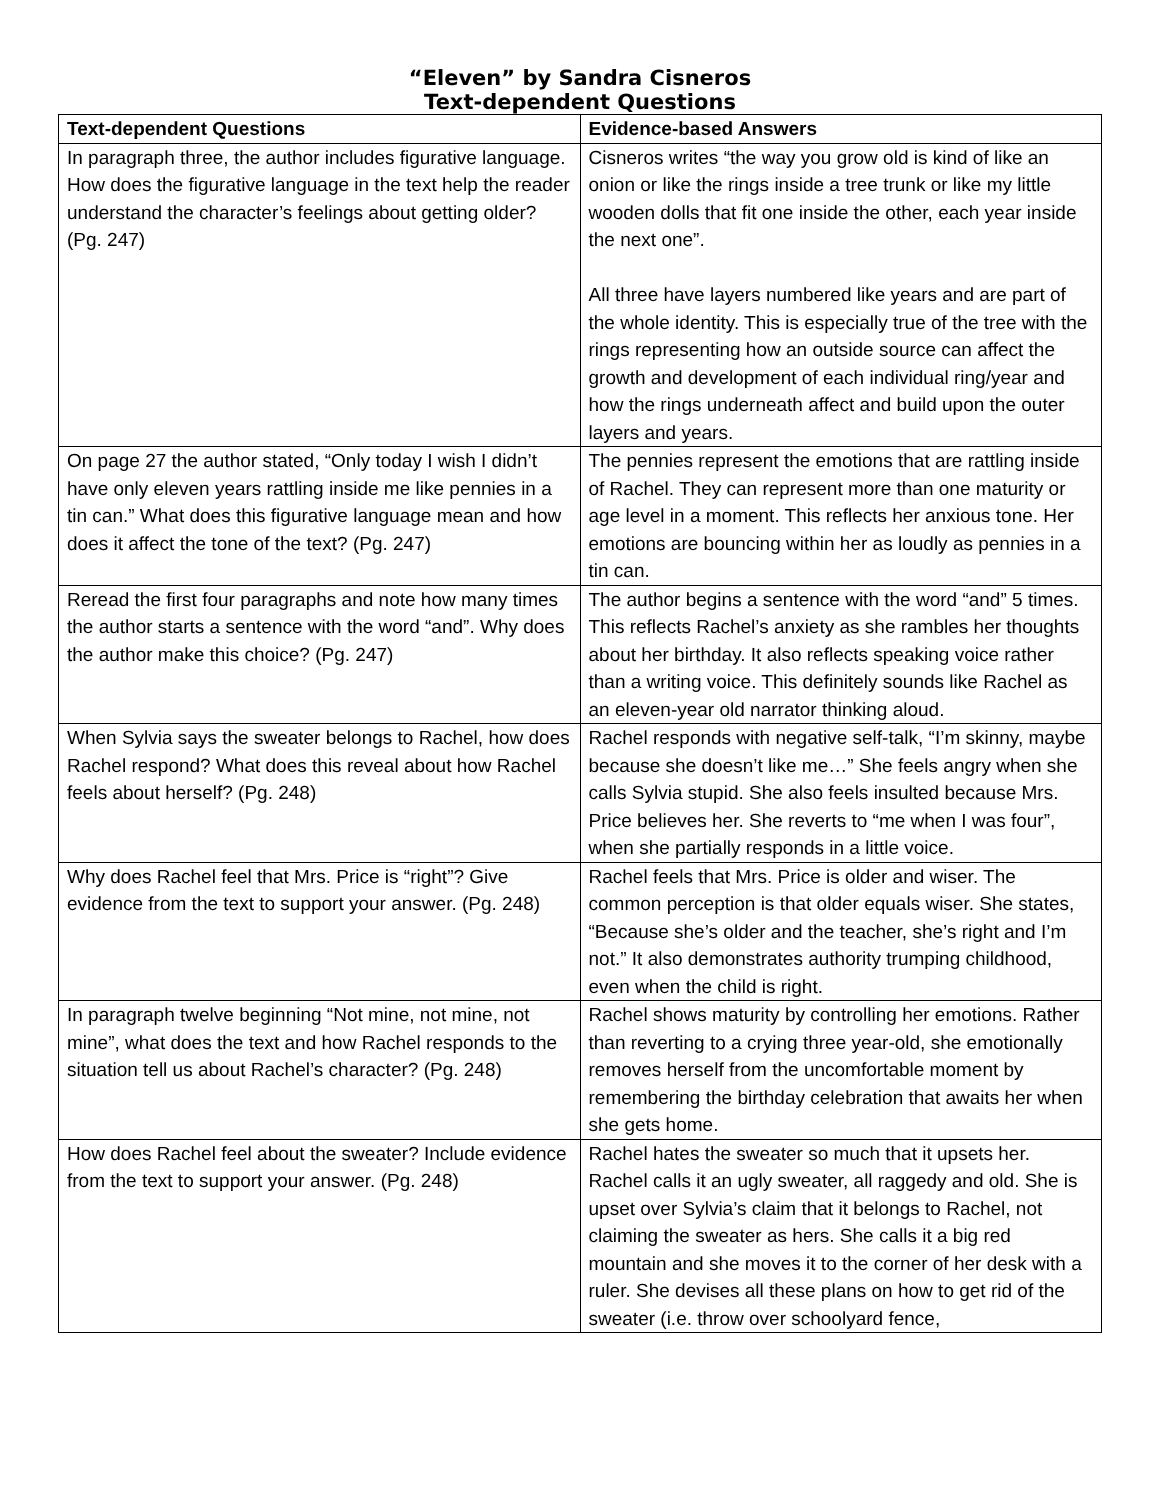“Eleven” by Sandra Cisneros
Text-dependent Questions
| Text-dependent Questions | Evidence-based Answers |
| --- | --- |
| In paragraph three, the author includes figurative language. How does the figurative language in the text help the reader understand the character’s feelings about getting older? (Pg. 247) | Cisneros writes “the way you grow old is kind of like an onion or like the rings inside a tree trunk or like my little wooden dolls that fit one inside the other, each year inside the next one”. All three have layers numbered like years and are part of the whole identity. This is especially true of the tree with the rings representing how an outside source can affect the growth and development of each individual ring/year and how the rings underneath affect and build upon the outer layers and years. |
| On page 27 the author stated, “Only today I wish I didn’t have only eleven years rattling inside me like pennies in a tin can.” What does this figurative language mean and how does it affect the tone of the text? (Pg. 247) | The pennies represent the emotions that are rattling inside of Rachel. They can represent more than one maturity or age level in a moment. This reflects her anxious tone. Her emotions are bouncing within her as loudly as pennies in a tin can. |
| Reread the first four paragraphs and note how many times the author starts a sentence with the word “and”. Why does the author make this choice? (Pg. 247) | The author begins a sentence with the word “and” 5 times. This reflects Rachel’s anxiety as she rambles her thoughts about her birthday. It also reflects speaking voice rather than a writing voice. This definitely sounds like Rachel as an eleven-year old narrator thinking aloud. |
| When Sylvia says the sweater belongs to Rachel, how does Rachel respond? What does this reveal about how Rachel feels about herself? (Pg. 248) | Rachel responds with negative self-talk, “I’m skinny, maybe because she doesn’t like me…” She feels angry when she calls Sylvia stupid. She also feels insulted because Mrs. Price believes her. She reverts to “me when I was four”, when she partially responds in a little voice. |
| Why does Rachel feel that Mrs. Price is “right”? Give evidence from the text to support your answer. (Pg. 248) | Rachel feels that Mrs. Price is older and wiser. The common perception is that older equals wiser. She states, “Because she’s older and the teacher, she’s right and I’m not.” It also demonstrates authority trumping childhood, even when the child is right. |
| In paragraph twelve beginning “Not mine, not mine, not mine”, what does the text and how Rachel responds to the situation tell us about Rachel’s character? (Pg. 248) | Rachel shows maturity by controlling her emotions. Rather than reverting to a crying three year-old, she emotionally removes herself from the uncomfortable moment by remembering the birthday celebration that awaits her when she gets home. |
| How does Rachel feel about the sweater? Include evidence from the text to support your answer. (Pg. 248) | Rachel hates the sweater so much that it upsets her. Rachel calls it an ugly sweater, all raggedy and old. She is upset over Sylvia’s claim that it belongs to Rachel, not claiming the sweater as hers. She calls it a big red mountain and she moves it to the corner of her desk with a ruler. She devises all these plans on how to get rid of the sweater (i.e. throw over schoolyard fence, |